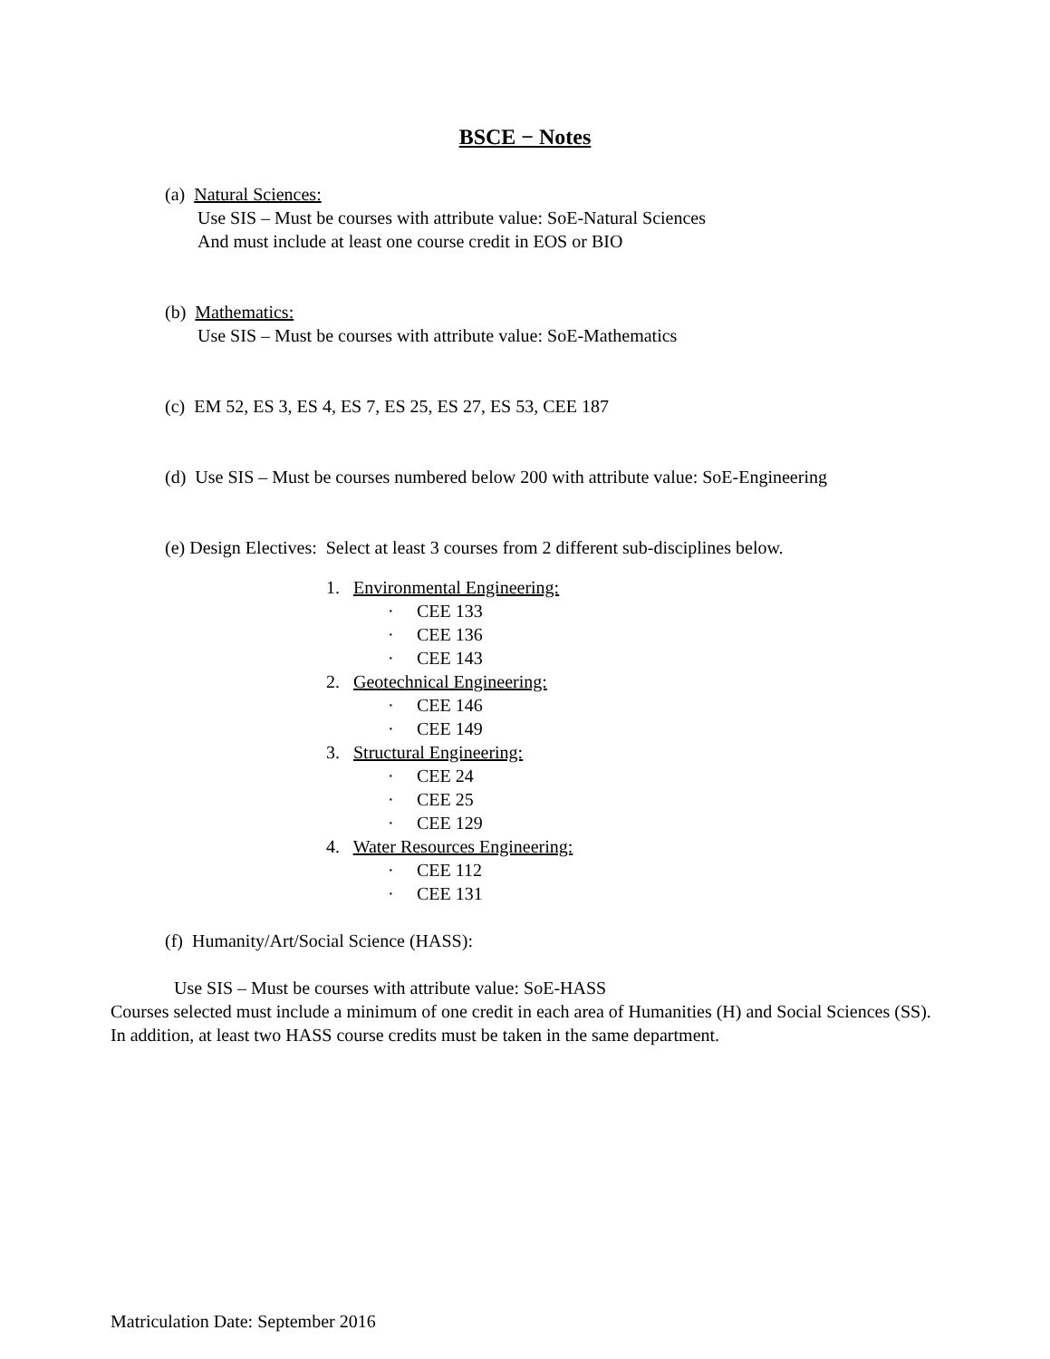BSCE − Notes
(a) Natural Sciences:
Use SIS – Must be courses with attribute value: SoE-Natural Sciences
And must include at least one course credit in EOS or BIO
(b) Mathematics:
Use SIS – Must be courses with attribute value: SoE-Mathematics
(c) EM 52, ES 3, ES 4, ES 7, ES 25, ES 27, ES 53, CEE 187
(d) Use SIS – Must be courses numbered below 200 with attribute value: SoE-Engineering
(e) Design Electives: Select at least 3 courses from 2 different sub-disciplines below.
1. Environmental Engineering:
· CEE 133
· CEE 136
· CEE 143
2. Geotechnical Engineering:
· CEE 146
· CEE 149
3. Structural Engineering:
· CEE 24
· CEE 25
· CEE 129
4. Water Resources Engineering:
· CEE 112
· CEE 131
(f) Humanity/Art/Social Science (HASS):
Use SIS – Must be courses with attribute value: SoE-HASS
Courses selected must include a minimum of one credit in each area of Humanities (H) and Social Sciences (SS). In addition, at least two HASS course credits must be taken in the same department.
Matriculation Date: September 2016